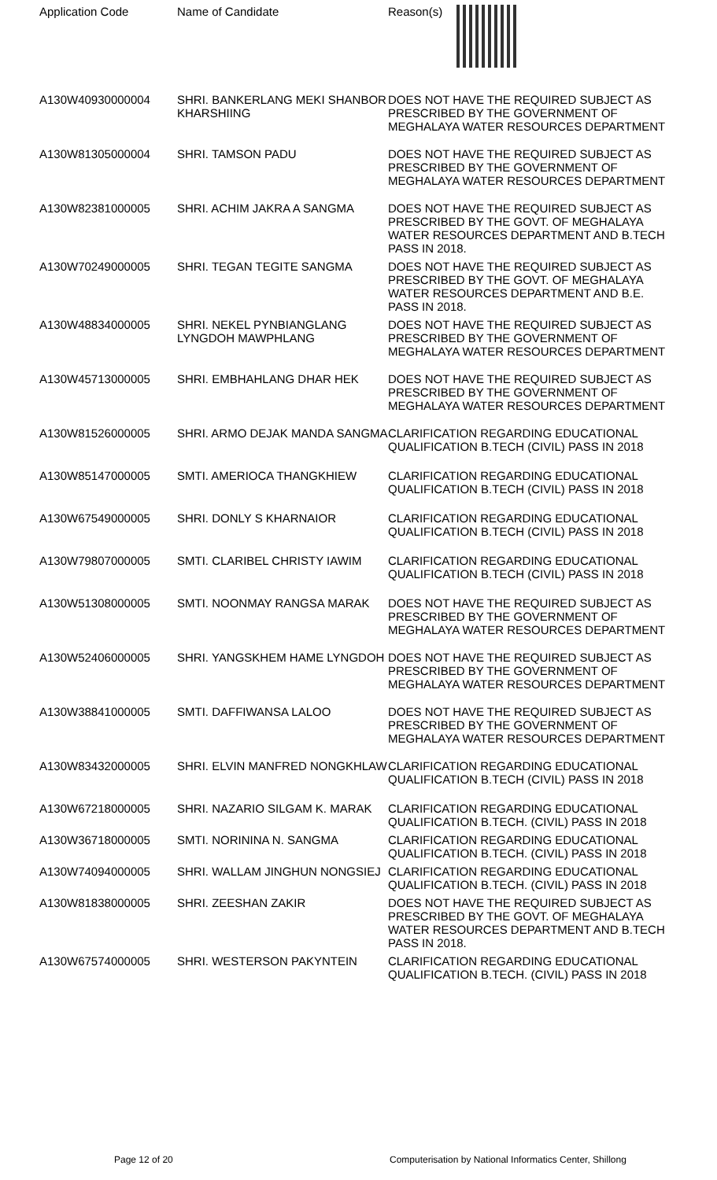| Application Code | Name of Candidate | Reason(s) |
| --- | --- | --- |
| A130W40930000004 | SHRI. BANKERLANG MEKI SHANBOR KHARSHIING | DOES NOT HAVE THE REQUIRED SUBJECT AS PRESCRIBED BY THE GOVERNMENT OF MEGHALAYA WATER RESOURCES DEPARTMENT |
| A130W81305000004 | SHRI. TAMSON PADU | DOES NOT HAVE THE REQUIRED SUBJECT AS PRESCRIBED BY THE GOVERNMENT OF MEGHALAYA WATER RESOURCES DEPARTMENT |
| A130W82381000005 | SHRI. ACHIM JAKRA A SANGMA | DOES NOT HAVE THE REQUIRED SUBJECT AS PRESCRIBED BY THE GOVT. OF MEGHALAYA WATER RESOURCES DEPARTMENT AND B.TECH PASS IN 2018. |
| A130W70249000005 | SHRI. TEGAN TEGITE SANGMA | DOES NOT HAVE THE REQUIRED SUBJECT AS PRESCRIBED BY THE GOVT. OF MEGHALAYA WATER RESOURCES DEPARTMENT AND B.E. PASS IN 2018. |
| A130W48834000005 | SHRI. NEKEL PYNBIANGLANG LYNGDOH MAWPHLANG | DOES NOT HAVE THE REQUIRED SUBJECT AS PRESCRIBED BY THE GOVERNMENT OF MEGHALAYA WATER RESOURCES DEPARTMENT |
| A130W45713000005 | SHRI. EMBHAHLANG DHAR HEK | DOES NOT HAVE THE REQUIRED SUBJECT AS PRESCRIBED BY THE GOVERNMENT OF MEGHALAYA WATER RESOURCES DEPARTMENT |
| A130W81526000005 | SHRI. ARMO DEJAK MANDA SANGMA | CLARIFICATION REGARDING EDUCATIONAL QUALIFICATION B.TECH (CIVIL) PASS IN 2018 |
| A130W85147000005 | SMTI. AMERIOCA THANGKHIEW | CLARIFICATION REGARDING EDUCATIONAL QUALIFICATION B.TECH (CIVIL) PASS IN 2018 |
| A130W67549000005 | SHRI. DONLY S KHARNAIOR | CLARIFICATION REGARDING EDUCATIONAL QUALIFICATION B.TECH (CIVIL) PASS IN 2018 |
| A130W79807000005 | SMTI. CLARIBEL CHRISTY IAWIM | CLARIFICATION REGARDING EDUCATIONAL QUALIFICATION B.TECH (CIVIL) PASS IN 2018 |
| A130W51308000005 | SMTI. NOONMAY RANGSA MARAK | DOES NOT HAVE THE REQUIRED SUBJECT AS PRESCRIBED BY THE GOVERNMENT OF MEGHALAYA WATER RESOURCES DEPARTMENT |
| A130W52406000005 | SHRI. YANGSKHEM HAME LYNGDOH | DOES NOT HAVE THE REQUIRED SUBJECT AS PRESCRIBED BY THE GOVERNMENT OF MEGHALAYA WATER RESOURCES DEPARTMENT |
| A130W38841000005 | SMTI. DAFFIWANSA LALOO | DOES NOT HAVE THE REQUIRED SUBJECT AS PRESCRIBED BY THE GOVERNMENT OF MEGHALAYA WATER RESOURCES DEPARTMENT |
| A130W83432000005 | SHRI. ELVIN MANFRED NONGKHLAW | CLARIFICATION REGARDING EDUCATIONAL QUALIFICATION B.TECH (CIVIL) PASS IN 2018 |
| A130W67218000005 | SHRI. NAZARIO SILGAM K. MARAK | CLARIFICATION REGARDING EDUCATIONAL QUALIFICATION B.TECH. (CIVIL) PASS IN 2018 |
| A130W36718000005 | SMTI. NORININA N. SANGMA | CLARIFICATION REGARDING EDUCATIONAL QUALIFICATION B.TECH. (CIVIL) PASS IN 2018 |
| A130W74094000005 | SHRI. WALLAM JINGHUN NONGSIEJ | CLARIFICATION REGARDING EDUCATIONAL QUALIFICATION B.TECH. (CIVIL) PASS IN 2018 |
| A130W81838000005 | SHRI. ZEESHAN ZAKIR | DOES NOT HAVE THE REQUIRED SUBJECT AS PRESCRIBED BY THE GOVT. OF MEGHALAYA WATER RESOURCES DEPARTMENT AND B.TECH PASS IN 2018. |
| A130W67574000005 | SHRI. WESTERSON PAKYNTEIN | CLARIFICATION REGARDING EDUCATIONAL QUALIFICATION B.TECH. (CIVIL) PASS IN 2018 |
Page 12 of 20 Computerisation by National Informatics Center, Shillong